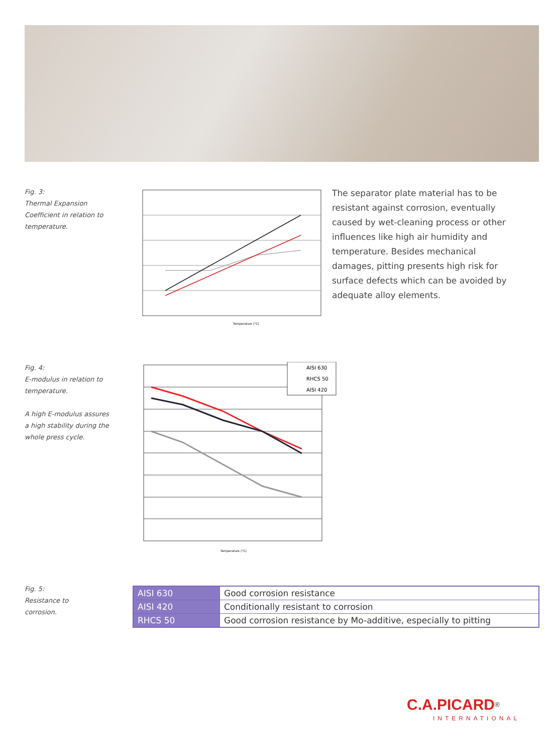Fig. 3:
Thermal Expansion
Coefficient in relation to
temperature.
Temperature (°C)
The separator plate material has to be resistant against corrosion, eventually caused by wet-cleaning process or other influences like high air humidity and temperature. Besides mechanical damages, pitting presents high risk for surface defects which can be avoided by adequate alloy elements.
Fig. 4:
E-modulus in relation to
temperature.
A high E-modulus assures
a high stability during the
whole press cycle.
AISI 630
RHCS 50
AISI 420
Temperature (°C)
Fig. 5:
Resistance to
corrosion.
| AISI 630 | Good corrosion resistance |
| AISI 420 | Conditionally resistant to corrosion |
| RHCS 50 | Good corrosion resistance by Mo-additive, especially to pitting |
C.A.PICARD<sup>®</sup>
INTERNATIONAL